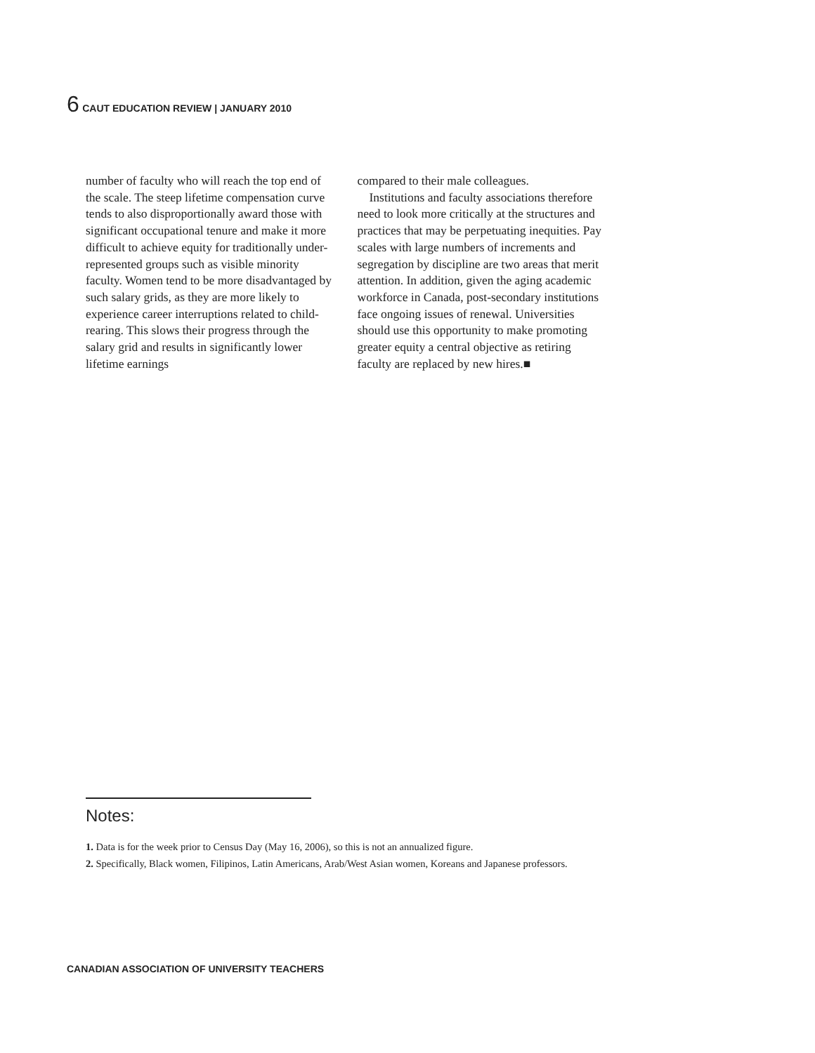6 CAUT EDUCATION REVIEW | JANUARY 2010
number of faculty who will reach the top end of the scale. The steep lifetime compensation curve tends to also disproportionally award those with significant occupational tenure and make it more difficult to achieve equity for traditionally under-represented groups such as visible minority faculty. Women tend to be more disadvantaged by such salary grids, as they are more likely to experience career interruptions related to child-rearing. This slows their progress through the salary grid and results in significantly lower lifetime earnings
compared to their male colleagues.
Institutions and faculty associations therefore need to look more critically at the structures and practices that may be perpetuating inequities. Pay scales with large numbers of increments and segregation by discipline are two areas that merit attention. In addition, given the aging academic workforce in Canada, post-secondary institutions face ongoing issues of renewal. Universities should use this opportunity to make promoting greater equity a central objective as retiring faculty are replaced by new hires.■
Notes:
1. Data is for the week prior to Census Day (May 16, 2006), so this is not an annualized figure.
2. Specifically, Black women, Filipinos, Latin Americans, Arab/West Asian women, Koreans and Japanese professors.
CANADIAN ASSOCIATION OF UNIVERSITY TEACHERS